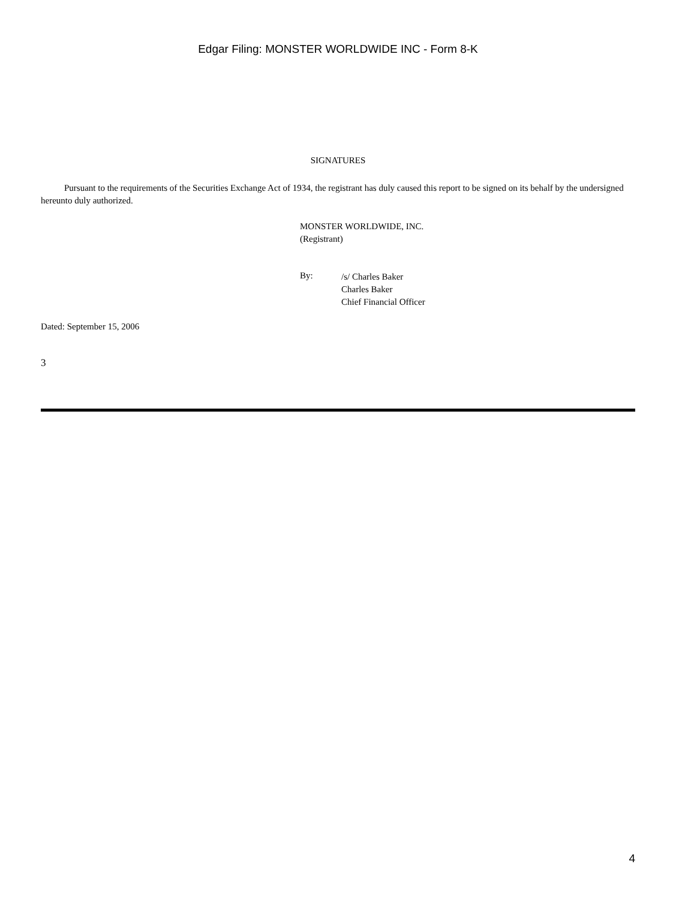Edgar Filing: MONSTER WORLDWIDE INC - Form 8-K
SIGNATURES
Pursuant to the requirements of the Securities Exchange Act of 1934, the registrant has duly caused this report to be signed on its behalf by the undersigned hereunto duly authorized.
MONSTER WORLDWIDE, INC.
(Registrant)
By:
/s/ Charles Baker
Charles Baker
Chief Financial Officer
Dated: September 15, 2006
3
4